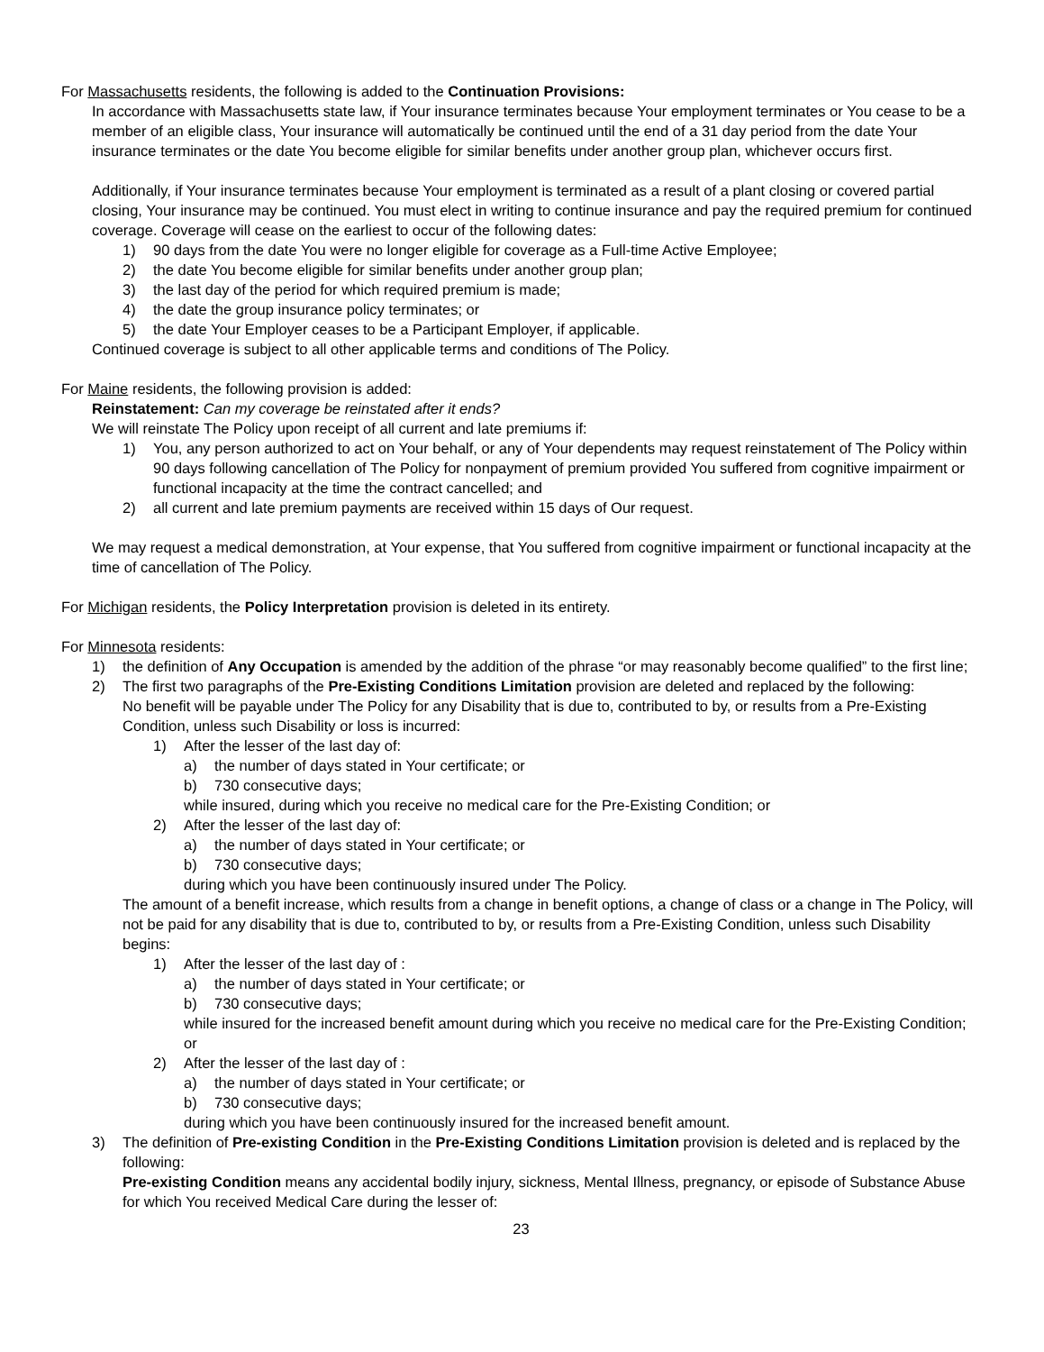For Massachusetts residents, the following is added to the Continuation Provisions:
In accordance with Massachusetts state law, if Your insurance terminates because Your employment terminates or You cease to be a member of an eligible class, Your insurance will automatically be continued until the end of a 31 day period from the date Your insurance terminates or the date You become eligible for similar benefits under another group plan, whichever occurs first.
Additionally, if Your insurance terminates because Your employment is terminated as a result of a plant closing or covered partial closing, Your insurance may be continued. You must elect in writing to continue insurance and pay the required premium for continued coverage. Coverage will cease on the earliest to occur of the following dates:
1) 90 days from the date You were no longer eligible for coverage as a Full-time Active Employee;
2) the date You become eligible for similar benefits under another group plan;
3) the last day of the period for which required premium is made;
4) the date the group insurance policy terminates; or
5) the date Your Employer ceases to be a Participant Employer, if applicable.
Continued coverage is subject to all other applicable terms and conditions of The Policy.
For Maine residents, the following provision is added:
Reinstatement: Can my coverage be reinstated after it ends?
We will reinstate The Policy upon receipt of all current and late premiums if:
1) You, any person authorized to act on Your behalf, or any of Your dependents may request reinstatement of The Policy within 90 days following cancellation of The Policy for nonpayment of premium provided You suffered from cognitive impairment or functional incapacity at the time the contract cancelled; and
2) all current and late premium payments are received within 15 days of Our request.
We may request a medical demonstration, at Your expense, that You suffered from cognitive impairment or functional incapacity at the time of cancellation of The Policy.
For Michigan residents, the Policy Interpretation provision is deleted in its entirety.
For Minnesota residents:
1) the definition of Any Occupation is amended by the addition of the phrase “or may reasonably become qualified” to the first line;
2) The first two paragraphs of the Pre-Existing Conditions Limitation provision are deleted and replaced by the following:
No benefit will be payable under The Policy for any Disability that is due to, contributed to by, or results from a Pre-Existing Condition, unless such Disability or loss is incurred:
1) After the lesser of the last day of:
a) the number of days stated in Your certificate; or
b) 730 consecutive days;
while insured, during which you receive no medical care for the Pre-Existing Condition; or
2) After the lesser of the last day of:
a) the number of days stated in Your certificate; or
b) 730 consecutive days;
during which you have been continuously insured under The Policy.
The amount of a benefit increase, which results from a change in benefit options, a change of class or a change in The Policy, will not be paid for any disability that is due to, contributed to by, or results from a Pre-Existing Condition, unless such Disability begins:
1) After the lesser of the last day of :
a) the number of days stated in Your certificate; or
b) 730 consecutive days;
while insured for the increased benefit amount during which you receive no medical care for the Pre-Existing Condition; or
2) After the lesser of the last day of :
a) the number of days stated in Your certificate; or
b) 730 consecutive days;
during which you have been continuously insured for the increased benefit amount.
3) The definition of Pre-existing Condition in the Pre-Existing Conditions Limitation provision is deleted and is replaced by the following:
Pre-existing Condition means any accidental bodily injury, sickness, Mental Illness, pregnancy, or episode of Substance Abuse for which You received Medical Care during the lesser of:
23